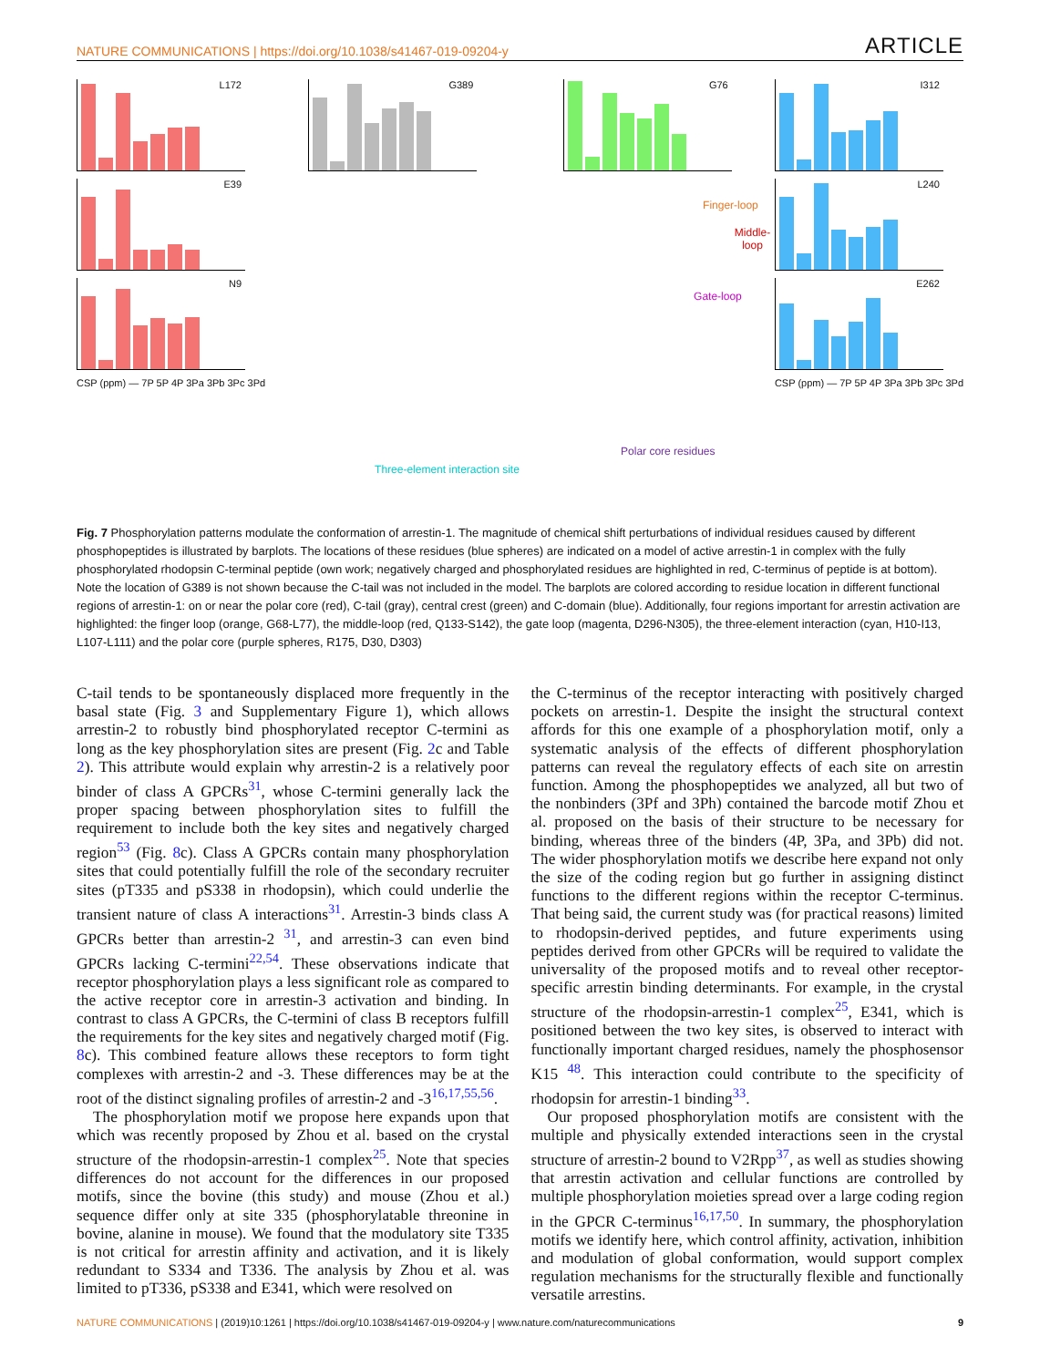NATURE COMMUNICATIONS | https://doi.org/10.1038/s41467-019-09204-y ARTICLE
L172
E39
N9
CSP (ppm) — 7P 5P 4P 3Pa 3Pb 3Pc 3Pd
G389 G76
Finger-loop
Middle-loop
Gate-loop
Polar core residues
Three-element interaction site
I312
L240
E262
CSP (ppm) — 7P 5P 4P 3Pa 3Pb 3Pc 3Pd
Fig. 7 Phosphorylation patterns modulate the conformation of arrestin-1. The magnitude of chemical shift perturbations of individual residues caused by different phosphopeptides is illustrated by barplots. The locations of these residues (blue spheres) are indicated on a model of active arrestin-1 in complex with the fully phosphorylated rhodopsin C-terminal peptide (own work; negatively charged and phosphorylated residues are highlighted in red, C-terminus of peptide is at bottom). Note the location of G389 is not shown because the C-tail was not included in the model. The barplots are colored according to residue location in different functional regions of arrestin-1: on or near the polar core (red), C-tail (gray), central crest (green) and C-domain (blue). Additionally, four regions important for arrestin activation are highlighted: the finger loop (orange, G68-L77), the middle-loop (red, Q133-S142), the gate loop (magenta, D296-N305), the three-element interaction (cyan, H10-I13, L107-L111) and the polar core (purple spheres, R175, D30, D303)
C-tail tends to be spontaneously displaced more frequently in the basal state (Fig. 3 and Supplementary Figure 1), which allows arrestin-2 to robustly bind phosphorylated receptor C-termini as long as the key phosphorylation sites are present (Fig. 2c and Table 2). This attribute would explain why arrestin-2 is a relatively poor binder of class A GPCRs<sup>31</sup>, whose C-termini generally lack the proper spacing between phosphorylation sites to fulfill the requirement to include both the key sites and negatively charged region<sup>53</sup> (Fig. 8c). Class A GPCRs contain many phosphorylation sites that could potentially fulfill the role of the secondary recruiter sites (pT335 and pS338 in rhodopsin), which could underlie the transient nature of class A interactions<sup>31</sup>. Arrestin-3 binds class A GPCRs better than arrestin-2 <sup>31</sup>, and arrestin-3 can even bind GPCRs lacking C-termini<sup>22,54</sup>. These observations indicate that receptor phosphorylation plays a less significant role as compared to the active receptor core in arrestin-3 activation and binding. In contrast to class A GPCRs, the C-termini of class B receptors fulfill the requirements for the key sites and negatively charged motif (Fig. 8c). This combined feature allows these receptors to form tight complexes with arrestin-2 and -3. These differences may be at the root of the distinct signaling profiles of arrestin-2 and -3<sup>16,17,55,56</sup>.
The phosphorylation motif we propose here expands upon that which was recently proposed by Zhou et al. based on the crystal structure of the rhodopsin-arrestin-1 complex<sup>25</sup>. Note that species differences do not account for the differences in our proposed motifs, since the bovine (this study) and mouse (Zhou et al.) sequence differ only at site 335 (phosphorylatable threonine in bovine, alanine in mouse). We found that the modulatory site T335 is not critical for arrestin affinity and activation, and it is likely redundant to S334 and T336. The analysis by Zhou et al. was limited to pT336, pS338 and E341, which were resolved on
the C-terminus of the receptor interacting with positively charged pockets on arrestin-1. Despite the insight the structural context affords for this one example of a phosphorylation motif, only a systematic analysis of the effects of different phosphorylation patterns can reveal the regulatory effects of each site on arrestin function. Among the phosphopeptides we analyzed, all but two of the nonbinders (3Pf and 3Ph) contained the barcode motif Zhou et al. proposed on the basis of their structure to be necessary for binding, whereas three of the binders (4P, 3Pa, and 3Pb) did not. The wider phosphorylation motifs we describe here expand not only the size of the coding region but go further in assigning distinct functions to the different regions within the receptor C-terminus. That being said, the current study was (for practical reasons) limited to rhodopsin-derived peptides, and future experiments using peptides derived from other GPCRs will be required to validate the universality of the proposed motifs and to reveal other receptor-specific arrestin binding determinants. For example, in the crystal structure of the rhodopsin-arrestin-1 complex<sup>25</sup>, E341, which is positioned between the two key sites, is observed to interact with functionally important charged residues, namely the phosphosensor K15 <sup>48</sup>. This interaction could contribute to the specificity of rhodopsin for arrestin-1 binding<sup>33</sup>.
Our proposed phosphorylation motifs are consistent with the multiple and physically extended interactions seen in the crystal structure of arrestin-2 bound to V2Rpp<sup>37</sup>, as well as studies showing that arrestin activation and cellular functions are controlled by multiple phosphorylation moieties spread over a large coding region in the GPCR C-terminus<sup>16,17,50</sup>. In summary, the phosphorylation motifs we identify here, which control affinity, activation, inhibition and modulation of global conformation, would support complex regulation mechanisms for the structurally flexible and functionally versatile arrestins.
NATURE COMMUNICATIONS | (2019)10:1261 | https://doi.org/10.1038/s41467-019-09204-y | www.nature.com/naturecommunications 9